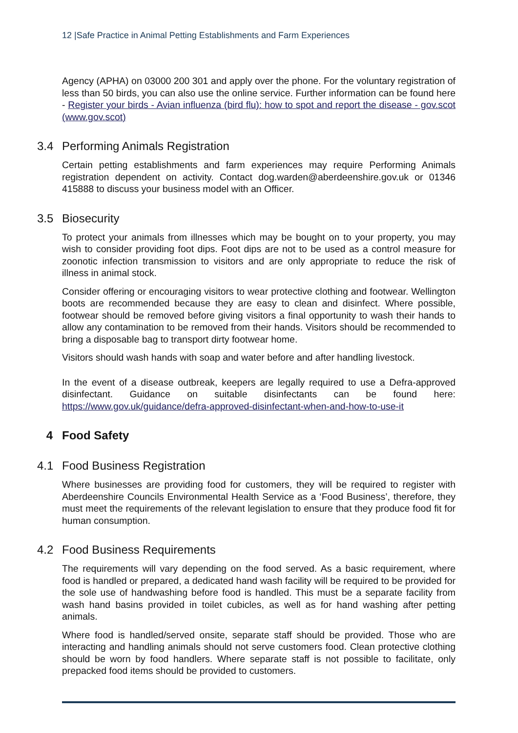12 |Safe Practice in Animal Petting Establishments and Farm Experiences
Agency (APHA) on 03000 200 301 and apply over the phone. For the voluntary registration of less than 50 birds, you can also use the online service. Further information can be found here - Register your birds - Avian influenza (bird flu): how to spot and report the disease - gov.scot (www.gov.scot)
3.4 Performing Animals Registration
Certain petting establishments and farm experiences may require Performing Animals registration dependent on activity. Contact dog.warden@aberdeenshire.gov.uk or 01346 415888 to discuss your business model with an Officer.
3.5 Biosecurity
To protect your animals from illnesses which may be bought on to your property, you may wish to consider providing foot dips. Foot dips are not to be used as a control measure for zoonotic infection transmission to visitors and are only appropriate to reduce the risk of illness in animal stock.
Consider offering or encouraging visitors to wear protective clothing and footwear. Wellington boots are recommended because they are easy to clean and disinfect. Where possible, footwear should be removed before giving visitors a final opportunity to wash their hands to allow any contamination to be removed from their hands. Visitors should be recommended to bring a disposable bag to transport dirty footwear home.
Visitors should wash hands with soap and water before and after handling livestock.
In the event of a disease outbreak, keepers are legally required to use a Defra-approved disinfectant. Guidance on suitable disinfectants can be found here: https://www.gov.uk/guidance/defra-approved-disinfectant-when-and-how-to-use-it
4 Food Safety
4.1 Food Business Registration
Where businesses are providing food for customers, they will be required to register with Aberdeenshire Councils Environmental Health Service as a ‘Food Business’, therefore, they must meet the requirements of the relevant legislation to ensure that they produce food fit for human consumption.
4.2 Food Business Requirements
The requirements will vary depending on the food served. As a basic requirement, where food is handled or prepared, a dedicated hand wash facility will be required to be provided for the sole use of handwashing before food is handled. This must be a separate facility from wash hand basins provided in toilet cubicles, as well as for hand washing after petting animals.
Where food is handled/served onsite, separate staff should be provided. Those who are interacting and handling animals should not serve customers food. Clean protective clothing should be worn by food handlers. Where separate staff is not possible to facilitate, only prepacked food items should be provided to customers.